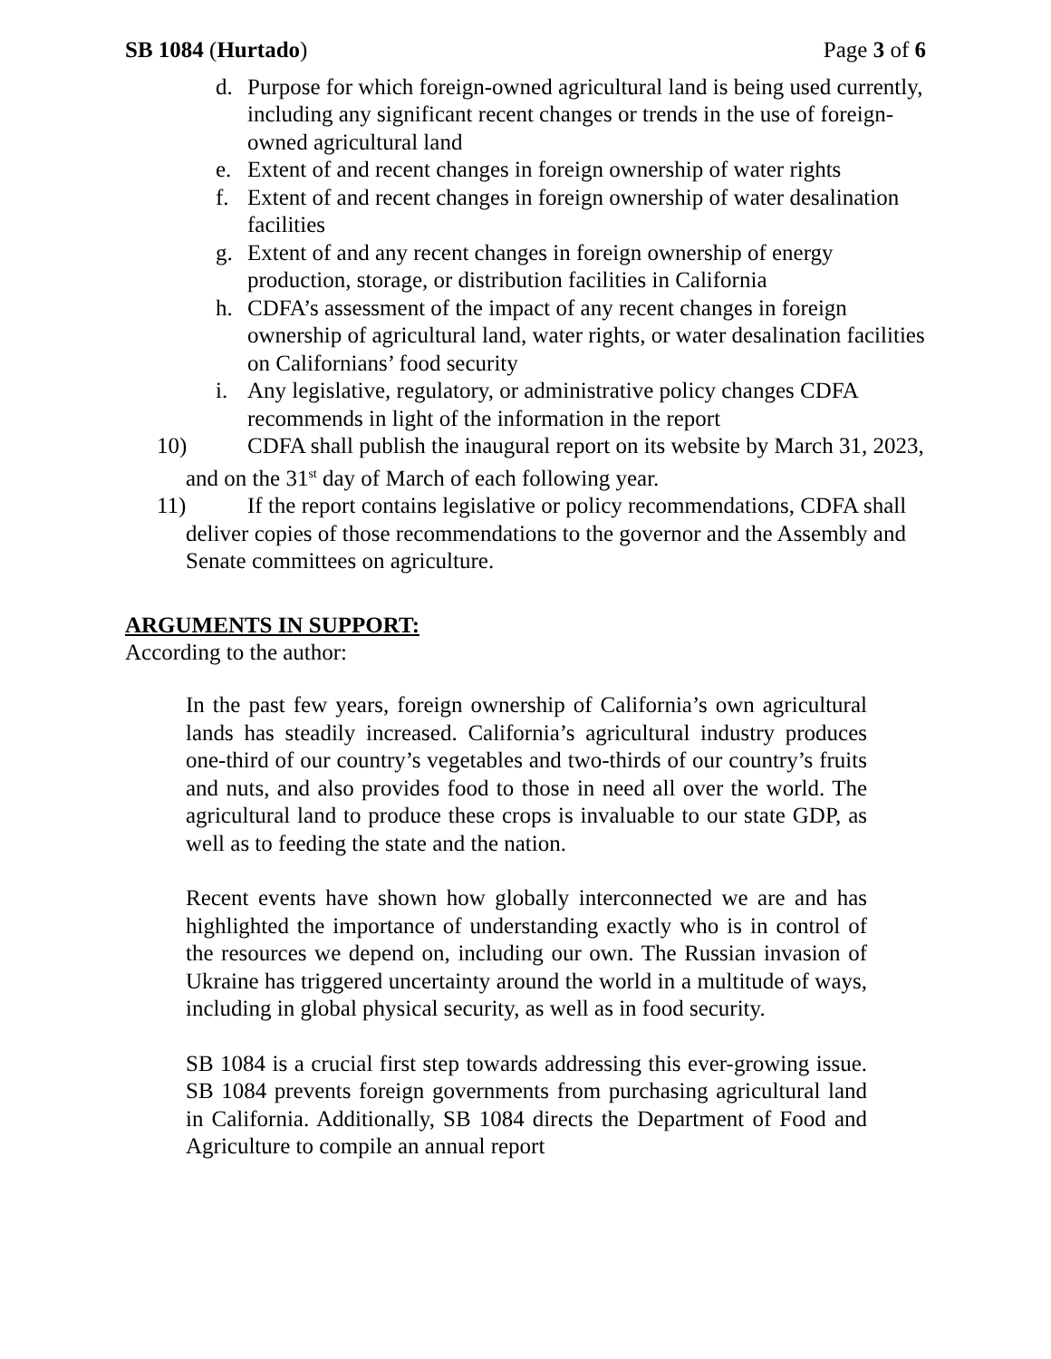SB 1084 (Hurtado) Page 3 of 6
d. Purpose for which foreign-owned agricultural land is being used currently, including any significant recent changes or trends in the use of foreign-owned agricultural land
e. Extent of and recent changes in foreign ownership of water rights
f. Extent of and recent changes in foreign ownership of water desalination facilities
g. Extent of and any recent changes in foreign ownership of energy production, storage, or distribution facilities in California
h. CDFA’s assessment of the impact of any recent changes in foreign ownership of agricultural land, water rights, or water desalination facilities on Californians’ food security
i. Any legislative, regulatory, or administrative policy changes CDFA recommends in light of the information in the report
10) CDFA shall publish the inaugural report on its website by March 31, 2023, and on the 31<sup>st</sup> day of March of each following year.
11) If the report contains legislative or policy recommendations, CDFA shall deliver copies of those recommendations to the governor and the Assembly and Senate committees on agriculture.
ARGUMENTS IN SUPPORT:
According to the author:
In the past few years, foreign ownership of California’s own agricultural lands has steadily increased. California’s agricultural industry produces one-third of our country’s vegetables and two-thirds of our country’s fruits and nuts, and also provides food to those in need all over the world. The agricultural land to produce these crops is invaluable to our state GDP, as well as to feeding the state and the nation.
Recent events have shown how globally interconnected we are and has highlighted the importance of understanding exactly who is in control of the resources we depend on, including our own. The Russian invasion of Ukraine has triggered uncertainty around the world in a multitude of ways, including in global physical security, as well as in food security.
SB 1084 is a crucial first step towards addressing this ever-growing issue. SB 1084 prevents foreign governments from purchasing agricultural land in California. Additionally, SB 1084 directs the Department of Food and Agriculture to compile an annual report